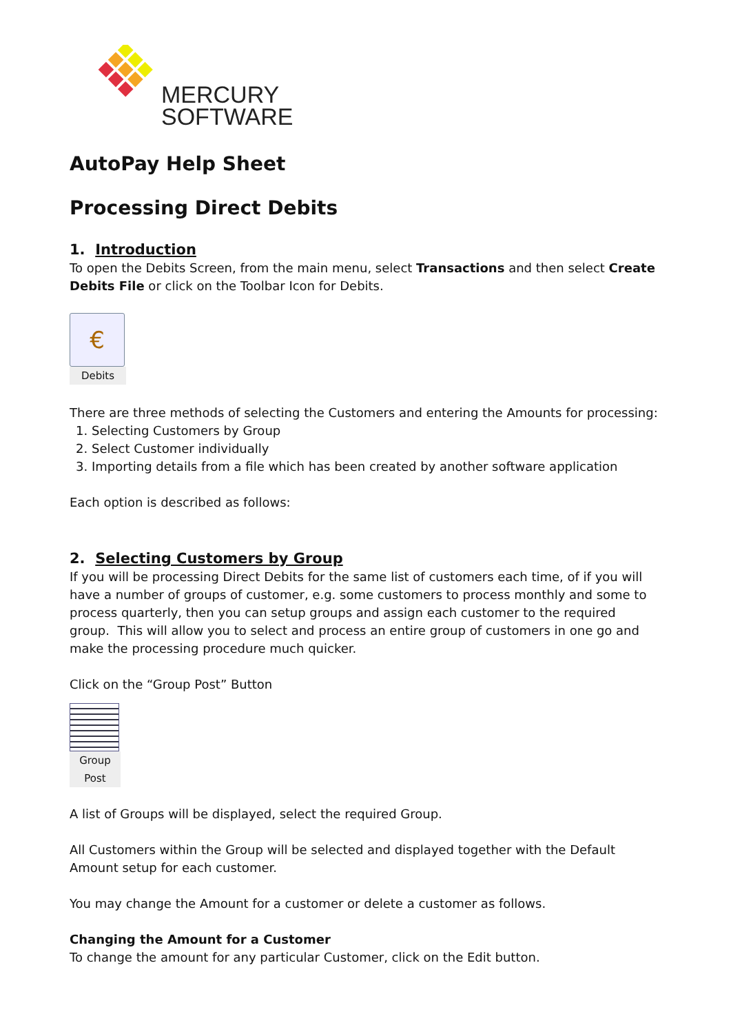MERCURY
SOFTWARE
AutoPay Help Sheet
Processing Direct Debits
1. Introduction
To open the Debits Screen, from the main menu, select Transactions and then select Create Debits File or click on the Toolbar Icon for Debits.
€
Debits
There are three methods of selecting the Customers and entering the Amounts for processing:
1. Selecting Customers by Group
2. Select Customer individually
3. Importing details from a file which has been created by another software application
Each option is described as follows:
2. Selecting Customers by Group
If you will be processing Direct Debits for the same list of customers each time, of if you will have a number of groups of customer, e.g. some customers to process monthly and some to process quarterly, then you can setup groups and assign each customer to the required group. This will allow you to select and process an entire group of customers in one go and make the processing procedure much quicker.
Click on the “Group Post” Button
Group Post
A list of Groups will be displayed, select the required Group.
All Customers within the Group will be selected and displayed together with the Default Amount setup for each customer.
You may change the Amount for a customer or delete a customer as follows.
Changing the Amount for a Customer
To change the amount for any particular Customer, click on the Edit button.